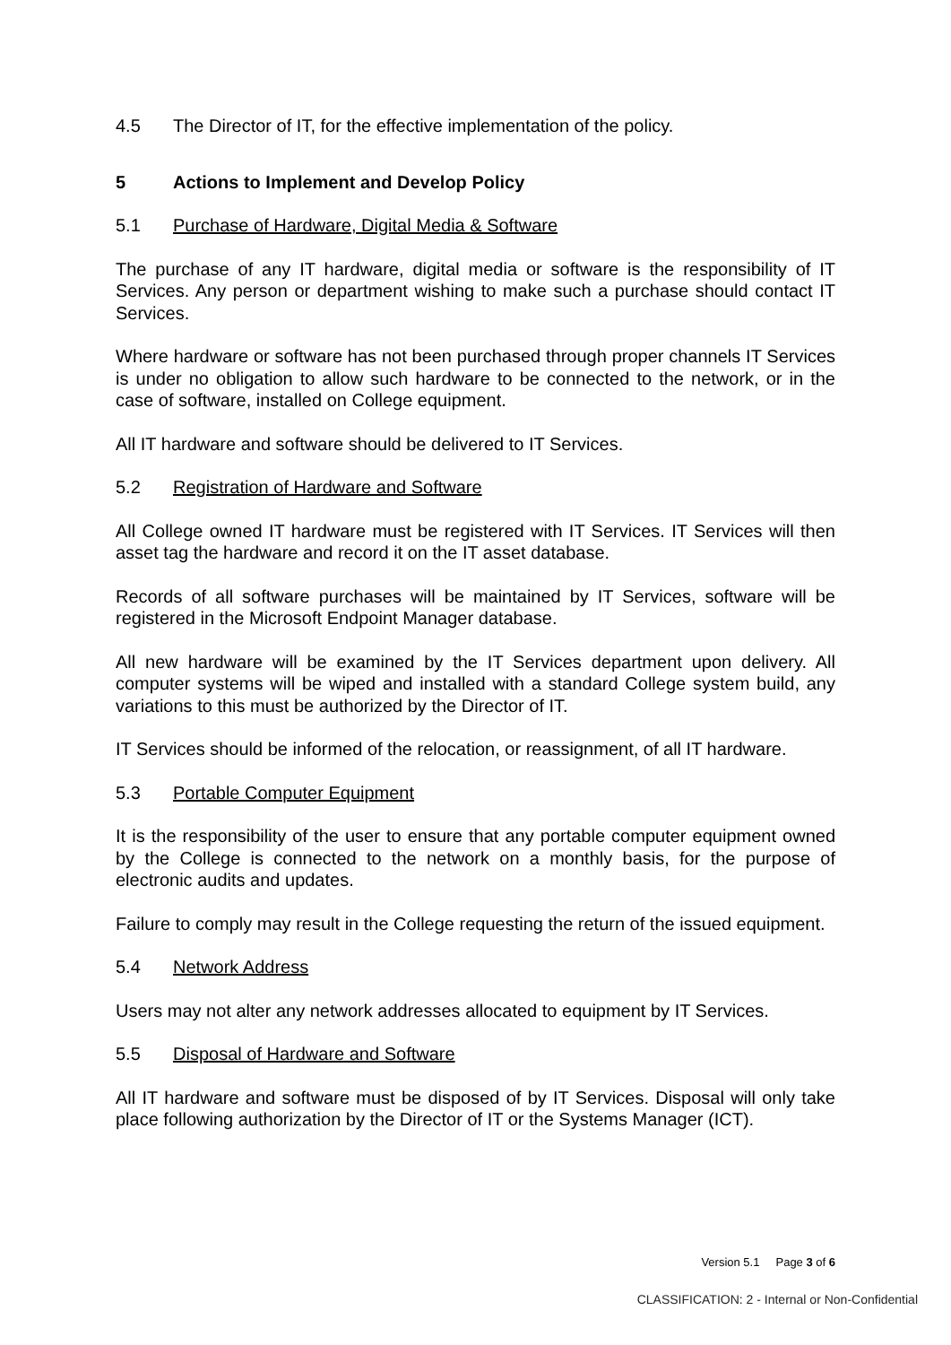4.5 The Director of IT, for the effective implementation of the policy.
5 Actions to Implement and Develop Policy
5.1 Purchase of Hardware, Digital Media & Software
The purchase of any IT hardware, digital media or software is the responsibility of IT Services. Any person or department wishing to make such a purchase should contact IT Services.
Where hardware or software has not been purchased through proper channels IT Services is under no obligation to allow such hardware to be connected to the network, or in the case of software, installed on College equipment.
All IT hardware and software should be delivered to IT Services.
5.2 Registration of Hardware and Software
All College owned IT hardware must be registered with IT Services. IT Services will then asset tag the hardware and record it on the IT asset database.
Records of all software purchases will be maintained by IT Services, software will be registered in the Microsoft Endpoint Manager database.
All new hardware will be examined by the IT Services department upon delivery. All computer systems will be wiped and installed with a standard College system build, any variations to this must be authorized by the Director of IT.
IT Services should be informed of the relocation, or reassignment, of all IT hardware.
5.3 Portable Computer Equipment
It is the responsibility of the user to ensure that any portable computer equipment owned by the College is connected to the network on a monthly basis, for the purpose of electronic audits and updates.
Failure to comply may result in the College requesting the return of the issued equipment.
5.4 Network Address
Users may not alter any network addresses allocated to equipment by IT Services.
5.5 Disposal of Hardware and Software
All IT hardware and software must be disposed of by IT Services. Disposal will only take place following authorization by the Director of IT or the Systems Manager (ICT).
Version 5.1 Page 3 of 6
CLASSIFICATION: 2 - Internal or Non-Confidential